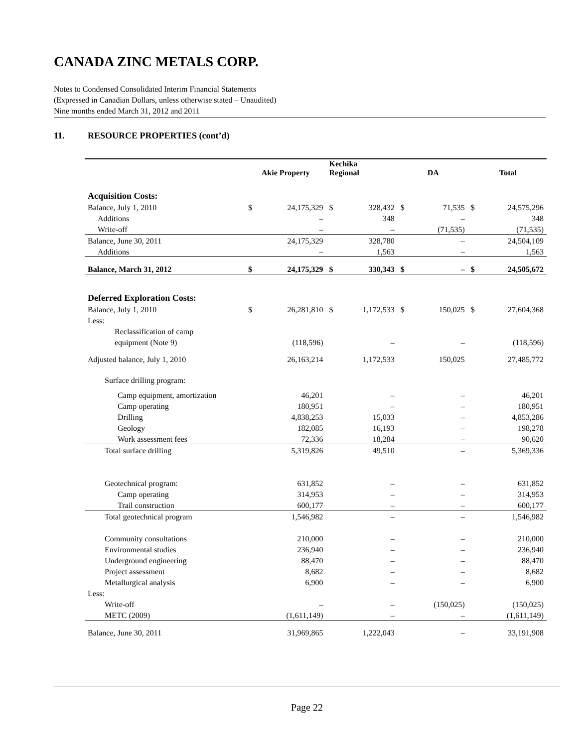CANADA ZINC METALS CORP.
Notes to Condensed Consolidated Interim Financial Statements
(Expressed in Canadian Dollars, unless otherwise stated – Unaudited)
Nine months ended March 31, 2012 and 2011
11. RESOURCE PROPERTIES (cont’d)
| | Akie Property | | Kechika Regional | | DA | | Total | |
| --- | --- | --- | --- | --- | --- | --- | --- | --- |
| Acquisition Costs: | | | | | | | | |
| Balance, July 1, 2010 | $ | 24,175,329 | $ | 328,432 | $ | 71,535 | $ | 24,575,296 |
| Additions | | – | | 348 | | – | | 348 |
| Write-off | | – | | – | | (71,535) | | (71,535) |
| Balance, June 30, 2011 | | 24,175,329 | | 328,780 | | – | | 24,504,109 |
| Additions | | – | | 1,563 | | – | | 1,563 |
| Balance, March 31, 2012 | $ | 24,175,329 | $ | 330,343 | $ | – | $ | 24,505,672 |
| Deferred Exploration Costs: | | | | | | | | |
| Balance, July 1, 2010 | $ | 26,281,810 | $ | 1,172,533 | $ | 150,025 | $ | 27,604,368 |
| Less: | | | | | | | | |
| Reclassification of camp | | | | | | | | |
| equipment (Note 9) | | (118,596) | | – | | – | | (118,596) |
| Adjusted balance, July 1, 2010 | | 26,163,214 | | 1,172,533 | | 150,025 | | 27,485,772 |
| Surface drilling program: | | | | | | | | |
| Camp equipment, amortization | | 46,201 | | – | | – | | 46,201 |
| Camp operating | | 180,951 | | – | | – | | 180,951 |
| Drilling | | 4,838,253 | | 15,033 | | – | | 4,853,286 |
| Geology | | 182,085 | | 16,193 | | – | | 198,278 |
| Work assessment fees | | 72,336 | | 18,284 | | – | | 90,620 |
| Total surface drilling | | 5,319,826 | | 49,510 | | – | | 5,369,336 |
| Geotechnical program: | | 631,852 | | – | | – | | 631,852 |
| Camp operating | | 314,953 | | – | | – | | 314,953 |
| Trail construction | | 600,177 | | – | | – | | 600,177 |
| Total geotechnical program | | 1,546,982 | | – | | – | | 1,546,982 |
| Community consultations | | 210,000 | | – | | – | | 210,000 |
| Environmental studies | | 236,940 | | – | | – | | 236,940 |
| Underground engineering | | 88,470 | | – | | – | | 88,470 |
| Project assessment | | 8,682 | | – | | – | | 8,682 |
| Metallurgical analysis | | 6,900 | | – | | – | | 6,900 |
| Less: | | | | | | | | |
| Write-off | | – | | – | | (150,025) | | (150,025) |
| METC (2009) | | (1,611,149) | | – | | – | | (1,611,149) |
| Balance, June 30, 2011 | | 31,969,865 | | 1,222,043 | | – | | 33,191,908 |
Page 22